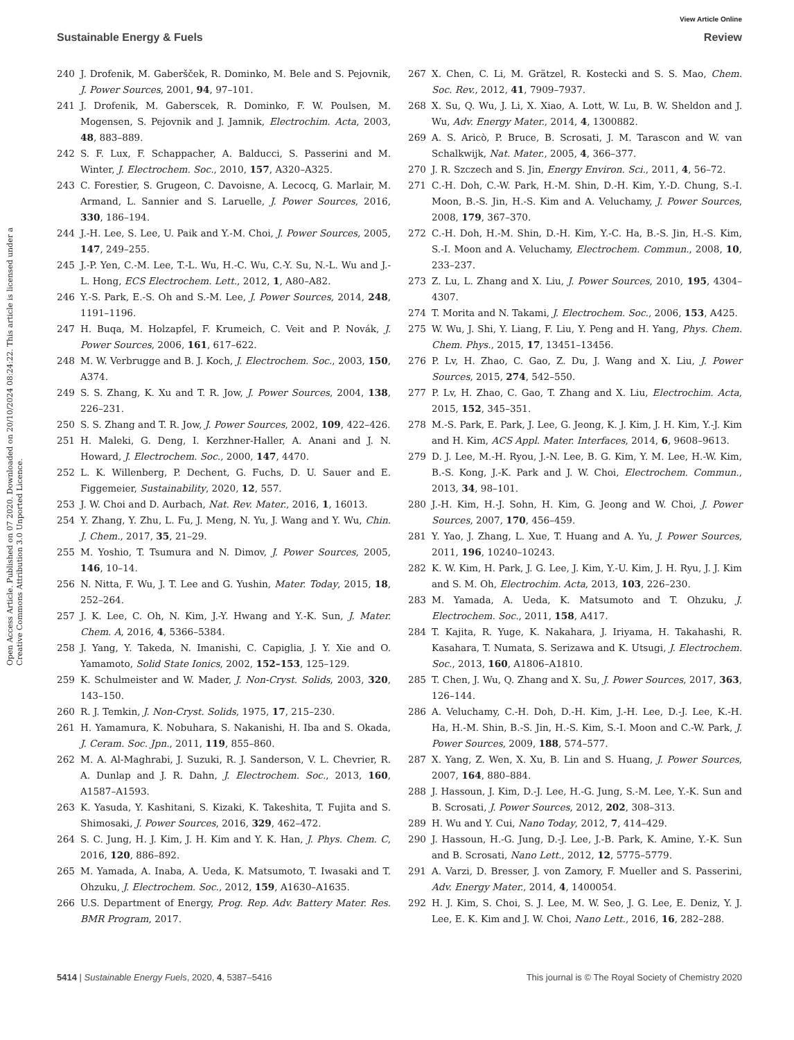View Article Online
Sustainable Energy & Fuels Review
Open Access Article. Published on 07 2020. Downloaded on 20/10/2024 08:24:22. This article is licensed under a Creative Commons Attribution 3.0 Unported Licence.
240 J. Drofenik, M. Gaberšček, R. Dominko, M. Bele and S. Pejovnik, J. Power Sources, 2001, 94, 97–101.
241 J. Drofenik, M. Gaberscek, R. Dominko, F. W. Poulsen, M. Mogensen, S. Pejovnik and J. Jamnik, Electrochim. Acta, 2003, 48, 883–889.
242 S. F. Lux, F. Schappacher, A. Balducci, S. Passerini and M. Winter, J. Electrochem. Soc., 2010, 157, A320–A325.
243 C. Forestier, S. Grugeon, C. Davoisne, A. Lecocq, G. Marlair, M. Armand, L. Sannier and S. Laruelle, J. Power Sources, 2016, 330, 186–194.
244 J.-H. Lee, S. Lee, U. Paik and Y.-M. Choi, J. Power Sources, 2005, 147, 249–255.
245 J.-P. Yen, C.-M. Lee, T.-L. Wu, H.-C. Wu, C.-Y. Su, N.-L. Wu and J.-L. Hong, ECS Electrochem. Lett., 2012, 1, A80–A82.
246 Y.-S. Park, E.-S. Oh and S.-M. Lee, J. Power Sources, 2014, 248, 1191–1196.
247 H. Buqa, M. Holzapfel, F. Krumeich, C. Veit and P. Novák, J. Power Sources, 2006, 161, 617–622.
248 M. W. Verbrugge and B. J. Koch, J. Electrochem. Soc., 2003, 150, A374.
249 S. S. Zhang, K. Xu and T. R. Jow, J. Power Sources, 2004, 138, 226–231.
250 S. S. Zhang and T. R. Jow, J. Power Sources, 2002, 109, 422–426.
251 H. Maleki, G. Deng, I. Kerzhner-Haller, A. Anani and J. N. Howard, J. Electrochem. Soc., 2000, 147, 4470.
252 L. K. Willenberg, P. Dechent, G. Fuchs, D. U. Sauer and E. Figgemeier, Sustainability, 2020, 12, 557.
253 J. W. Choi and D. Aurbach, Nat. Rev. Mater., 2016, 1, 16013.
254 Y. Zhang, Y. Zhu, L. Fu, J. Meng, N. Yu, J. Wang and Y. Wu, Chin. J. Chem., 2017, 35, 21–29.
255 M. Yoshio, T. Tsumura and N. Dimov, J. Power Sources, 2005, 146, 10–14.
256 N. Nitta, F. Wu, J. T. Lee and G. Yushin, Mater. Today, 2015, 18, 252–264.
257 J. K. Lee, C. Oh, N. Kim, J.-Y. Hwang and Y.-K. Sun, J. Mater. Chem. A, 2016, 4, 5366–5384.
258 J. Yang, Y. Takeda, N. Imanishi, C. Capiglia, J. Y. Xie and O. Yamamoto, Solid State Ionics, 2002, 152–153, 125–129.
259 K. Schulmeister and W. Mader, J. Non-Cryst. Solids, 2003, 320, 143–150.
260 R. J. Temkin, J. Non-Cryst. Solids, 1975, 17, 215–230.
261 H. Yamamura, K. Nobuhara, S. Nakanishi, H. Iba and S. Okada, J. Ceram. Soc. Jpn., 2011, 119, 855–860.
262 M. A. Al-Maghrabi, J. Suzuki, R. J. Sanderson, V. L. Chevrier, R. A. Dunlap and J. R. Dahn, J. Electrochem. Soc., 2013, 160, A1587–A1593.
263 K. Yasuda, Y. Kashitani, S. Kizaki, K. Takeshita, T. Fujita and S. Shimosaki, J. Power Sources, 2016, 329, 462–472.
264 S. C. Jung, H. J. Kim, J. H. Kim and Y. K. Han, J. Phys. Chem. C, 2016, 120, 886–892.
265 M. Yamada, A. Inaba, A. Ueda, K. Matsumoto, T. Iwasaki and T. Ohzuku, J. Electrochem. Soc., 2012, 159, A1630–A1635.
266 U.S. Department of Energy, Prog. Rep. Adv. Battery Mater. Res. BMR Program, 2017.
267 X. Chen, C. Li, M. Grätzel, R. Kostecki and S. S. Mao, Chem. Soc. Rev., 2012, 41, 7909–7937.
268 X. Su, Q. Wu, J. Li, X. Xiao, A. Lott, W. Lu, B. W. Sheldon and J. Wu, Adv. Energy Mater., 2014, 4, 1300882.
269 A. S. Aricò, P. Bruce, B. Scrosati, J. M. Tarascon and W. van Schalkwijk, Nat. Mater., 2005, 4, 366–377.
270 J. R. Szczech and S. Jin, Energy Environ. Sci., 2011, 4, 56–72.
271 C.-H. Doh, C.-W. Park, H.-M. Shin, D.-H. Kim, Y.-D. Chung, S.-I. Moon, B.-S. Jin, H.-S. Kim and A. Veluchamy, J. Power Sources, 2008, 179, 367–370.
272 C.-H. Doh, H.-M. Shin, D.-H. Kim, Y.-C. Ha, B.-S. Jin, H.-S. Kim, S.-I. Moon and A. Veluchamy, Electrochem. Commun., 2008, 10, 233–237.
273 Z. Lu, L. Zhang and X. Liu, J. Power Sources, 2010, 195, 4304–4307.
274 T. Morita and N. Takami, J. Electrochem. Soc., 2006, 153, A425.
275 W. Wu, J. Shi, Y. Liang, F. Liu, Y. Peng and H. Yang, Phys. Chem. Chem. Phys., 2015, 17, 13451–13456.
276 P. Lv, H. Zhao, C. Gao, Z. Du, J. Wang and X. Liu, J. Power Sources, 2015, 274, 542–550.
277 P. Lv, H. Zhao, C. Gao, T. Zhang and X. Liu, Electrochim. Acta, 2015, 152, 345–351.
278 M.-S. Park, E. Park, J. Lee, G. Jeong, K. J. Kim, J. H. Kim, Y.-J. Kim and H. Kim, ACS Appl. Mater. Interfaces, 2014, 6, 9608–9613.
279 D. J. Lee, M.-H. Ryou, J.-N. Lee, B. G. Kim, Y. M. Lee, H.-W. Kim, B.-S. Kong, J.-K. Park and J. W. Choi, Electrochem. Commun., 2013, 34, 98–101.
280 J.-H. Kim, H.-J. Sohn, H. Kim, G. Jeong and W. Choi, J. Power Sources, 2007, 170, 456–459.
281 Y. Yao, J. Zhang, L. Xue, T. Huang and A. Yu, J. Power Sources, 2011, 196, 10240–10243.
282 K. W. Kim, H. Park, J. G. Lee, J. Kim, Y.-U. Kim, J. H. Ryu, J. J. Kim and S. M. Oh, Electrochim. Acta, 2013, 103, 226–230.
283 M. Yamada, A. Ueda, K. Matsumoto and T. Ohzuku, J. Electrochem. Soc., 2011, 158, A417.
284 T. Kajita, R. Yuge, K. Nakahara, J. Iriyama, H. Takahashi, R. Kasahara, T. Numata, S. Serizawa and K. Utsugi, J. Electrochem. Soc., 2013, 160, A1806–A1810.
285 T. Chen, J. Wu, Q. Zhang and X. Su, J. Power Sources, 2017, 363, 126–144.
286 A. Veluchamy, C.-H. Doh, D.-H. Kim, J.-H. Lee, D.-J. Lee, K.-H. Ha, H.-M. Shin, B.-S. Jin, H.-S. Kim, S.-I. Moon and C.-W. Park, J. Power Sources, 2009, 188, 574–577.
287 X. Yang, Z. Wen, X. Xu, B. Lin and S. Huang, J. Power Sources, 2007, 164, 880–884.
288 J. Hassoun, J. Kim, D.-J. Lee, H.-G. Jung, S.-M. Lee, Y.-K. Sun and B. Scrosati, J. Power Sources, 2012, 202, 308–313.
289 H. Wu and Y. Cui, Nano Today, 2012, 7, 414–429.
290 J. Hassoun, H.-G. Jung, D.-J. Lee, J.-B. Park, K. Amine, Y.-K. Sun and B. Scrosati, Nano Lett., 2012, 12, 5775–5779.
291 A. Varzi, D. Bresser, J. von Zamory, F. Mueller and S. Passerini, Adv. Energy Mater., 2014, 4, 1400054.
292 H. J. Kim, S. Choi, S. J. Lee, M. W. Seo, J. G. Lee, E. Deniz, Y. J. Lee, E. K. Kim and J. W. Choi, Nano Lett., 2016, 16, 282–288.
5414 | Sustainable Energy Fuels, 2020, 4, 5387–5416 This journal is © The Royal Society of Chemistry 2020